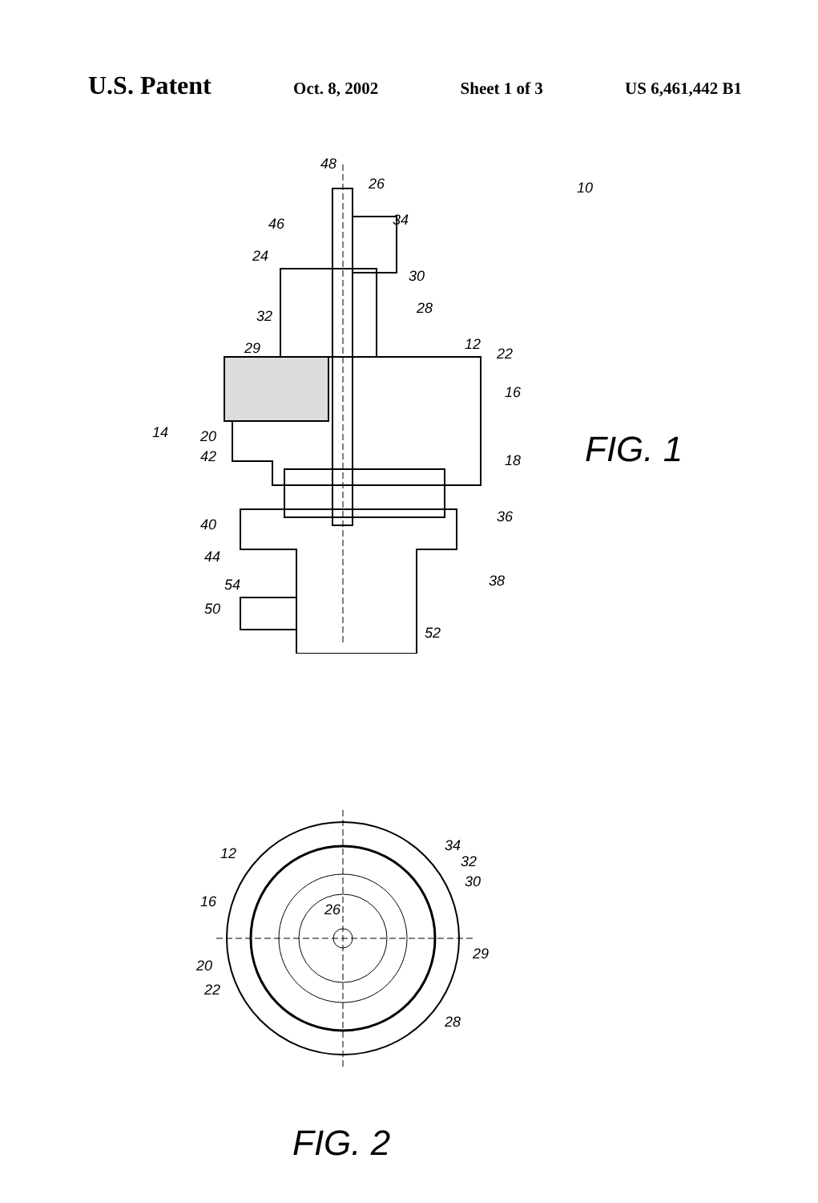U.S. Patent Oct. 8, 2002 Sheet 1 of 3 US 6,461,442 B1
48
26
10
34
46
24
30
28
32
12
22
29
16
14
20
42
18
40
36
44
38
54
50
52
FIG. 1
12
34
32
30
16
26
20
29
22
28
FIG. 2